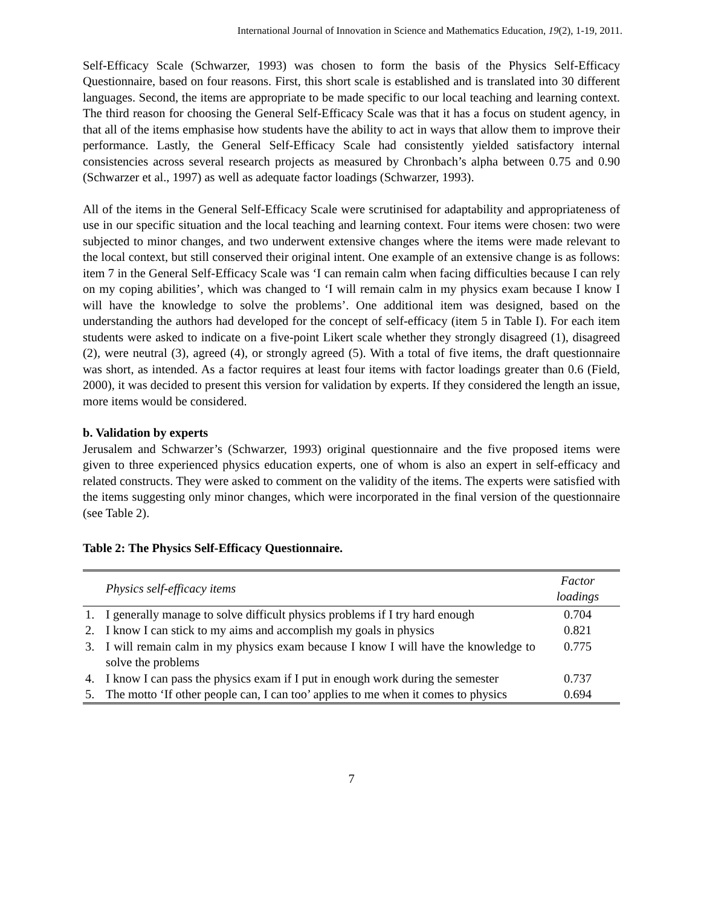International Journal of Innovation in Science and Mathematics Education, 19(2), 1-19, 2011.
Self-Efficacy Scale (Schwarzer, 1993) was chosen to form the basis of the Physics Self-Efficacy Questionnaire, based on four reasons. First, this short scale is established and is translated into 30 different languages. Second, the items are appropriate to be made specific to our local teaching and learning context. The third reason for choosing the General Self-Efficacy Scale was that it has a focus on student agency, in that all of the items emphasise how students have the ability to act in ways that allow them to improve their performance. Lastly, the General Self-Efficacy Scale had consistently yielded satisfactory internal consistencies across several research projects as measured by Chronbach’s alpha between 0.75 and 0.90 (Schwarzer et al., 1997) as well as adequate factor loadings (Schwarzer, 1993).
All of the items in the General Self-Efficacy Scale were scrutinised for adaptability and appropriateness of use in our specific situation and the local teaching and learning context. Four items were chosen: two were subjected to minor changes, and two underwent extensive changes where the items were made relevant to the local context, but still conserved their original intent. One example of an extensive change is as follows: item 7 in the General Self-Efficacy Scale was ‘I can remain calm when facing difficulties because I can rely on my coping abilities’, which was changed to ‘I will remain calm in my physics exam because I know I will have the knowledge to solve the problems’. One additional item was designed, based on the understanding the authors had developed for the concept of self-efficacy (item 5 in Table I). For each item students were asked to indicate on a five-point Likert scale whether they strongly disagreed (1), disagreed (2), were neutral (3), agreed (4), or strongly agreed (5). With a total of five items, the draft questionnaire was short, as intended. As a factor requires at least four items with factor loadings greater than 0.6 (Field, 2000), it was decided to present this version for validation by experts. If they considered the length an issue, more items would be considered.
b. Validation by experts
Jerusalem and Schwarzer’s (Schwarzer, 1993) original questionnaire and the five proposed items were given to three experienced physics education experts, one of whom is also an expert in self-efficacy and related constructs. They were asked to comment on the validity of the items. The experts were satisfied with the items suggesting only minor changes, which were incorporated in the final version of the questionnaire (see Table 2).
Table 2: The Physics Self-Efficacy Questionnaire.
| | Physics self-efficacy items | Factor loadings |
| --- | --- | --- |
| 1. | I generally manage to solve difficult physics problems if I try hard enough | 0.704 |
| 2. | I know I can stick to my aims and accomplish my goals in physics | 0.821 |
| 3. | I will remain calm in my physics exam because I know I will have the knowledge to solve the problems | 0.775 |
| 4. | I know I can pass the physics exam if I put in enough work during the semester | 0.737 |
| 5. | The motto ‘If other people can, I can too’ applies to me when it comes to physics | 0.694 |
7